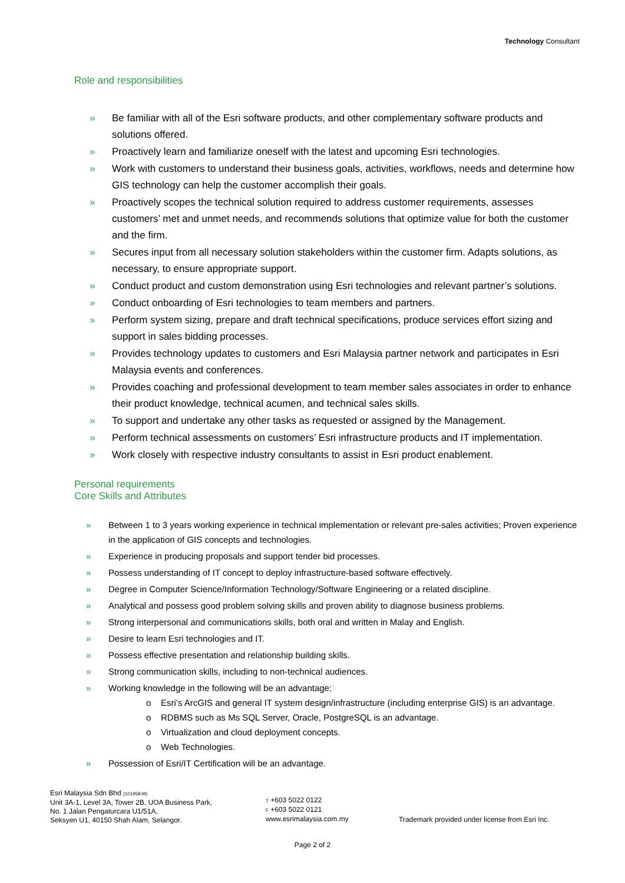Technology Consultant
Role and responsibilities
» Be familiar with all of the Esri software products, and other complementary software products and solutions offered.
» Proactively learn and familiarize oneself with the latest and upcoming Esri technologies.
» Work with customers to understand their business goals, activities, workflows, needs and determine how GIS technology can help the customer accomplish their goals.
» Proactively scopes the technical solution required to address customer requirements, assesses customers’ met and unmet needs, and recommends solutions that optimize value for both the customer and the firm.
» Secures input from all necessary solution stakeholders within the customer firm. Adapts solutions, as necessary, to ensure appropriate support.
» Conduct product and custom demonstration using Esri technologies and relevant partner’s solutions.
» Conduct onboarding of Esri technologies to team members and partners.
» Perform system sizing, prepare and draft technical specifications, produce services effort sizing and support in sales bidding processes.
» Provides technology updates to customers and Esri Malaysia partner network and participates in Esri Malaysia events and conferences.
» Provides coaching and professional development to team member sales associates in order to enhance their product knowledge, technical acumen, and technical sales skills.
» To support and undertake any other tasks as requested or assigned by the Management.
» Perform technical assessments on customers’ Esri infrastructure products and IT implementation.
» Work closely with respective industry consultants to assist in Esri product enablement.
Personal requirements
Core Skills and Attributes
» Between 1 to 3 years working experience in technical implementation or relevant pre-sales activities; Proven experience in the application of GIS concepts and technologies.
» Experience in producing proposals and support tender bid processes.
» Possess understanding of IT concept to deploy infrastructure-based software effectively.
» Degree in Computer Science/Information Technology/Software Engineering or a related discipline.
» Analytical and possess good problem solving skills and proven ability to diagnose business problems.
» Strong interpersonal and communications skills, both oral and written in Malay and English.
» Desire to learn Esri technologies and IT.
» Possess effective presentation and relationship building skills.
» Strong communication skills, including to non-technical audiences.
» Working knowledge in the following will be an advantage:
o Esri’s ArcGIS and general IT system design/infrastructure (including enterprise GIS) is an advantage.
o RDBMS such as Ms SQL Server, Oracle, PostgreSQL is an advantage.
o Virtualization and cloud deployment concepts.
o Web Technologies.
» Possession of Esri/IT Certification will be an advantage.
Esri Malaysia Sdn Bhd (101958-M)
Unit 3A-1, Level 3A, Tower 2B, UOA Business Park,
No. 1 Jalan Pengaturcara U1/51A,
Seksyen U1, 40150 Shah Alam, Selangor.
T +603 5022 0122
F +603 5022 0121
www.esrimalaysia.com.my
Trademark provided under license from Esri Inc.
Page 2 of 2